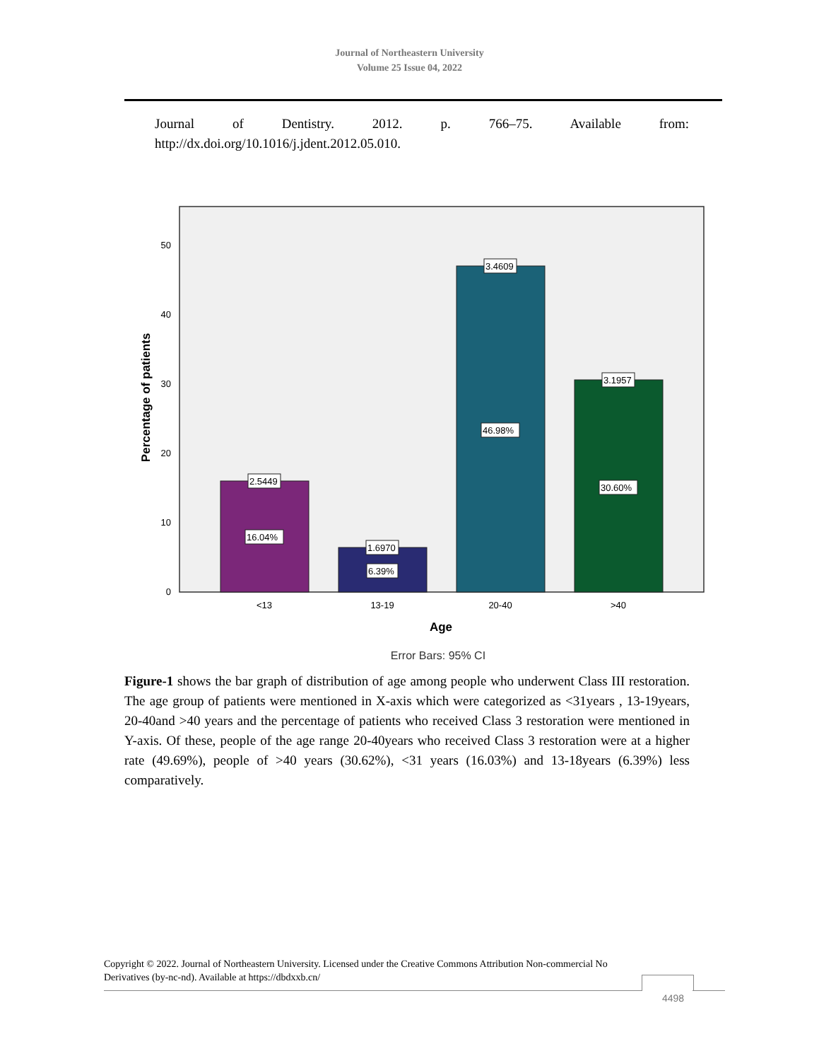Journal of Northeastern University
Volume 25 Issue 04, 2022
Journal of Dentistry. 2012. p. 766–75. Available from:
http://dx.doi.org/10.1016/j.jdent.2012.05.010.
0
10
20
30
40
50
2.5449
16.04%
1.6970
6.39%
3.4609
46.98%
3.1957
30.60%
<13
13-19
20-40
>40
Age
Error Bars: 95% CI
Percentage of patients
Figure-1 shows the bar graph of distribution of age among people who underwent Class III restoration. The age group of patients were mentioned in X-axis which were categorized as <31years , 13-19years, 20-40and >40 years and the percentage of patients who received Class 3 restoration were mentioned in Y-axis. Of these, people of the age range 20-40years who received Class 3 restoration were at a higher rate (49.69%), people of >40 years (30.62%), <31 years (16.03%) and 13-18years (6.39%) less comparatively.
Copyright © 2022. Journal of Northeastern University. Licensed under the Creative Commons Attribution Non-commercial No Derivatives (by-nc-nd). Available at https://dbdxxb.cn/
4498